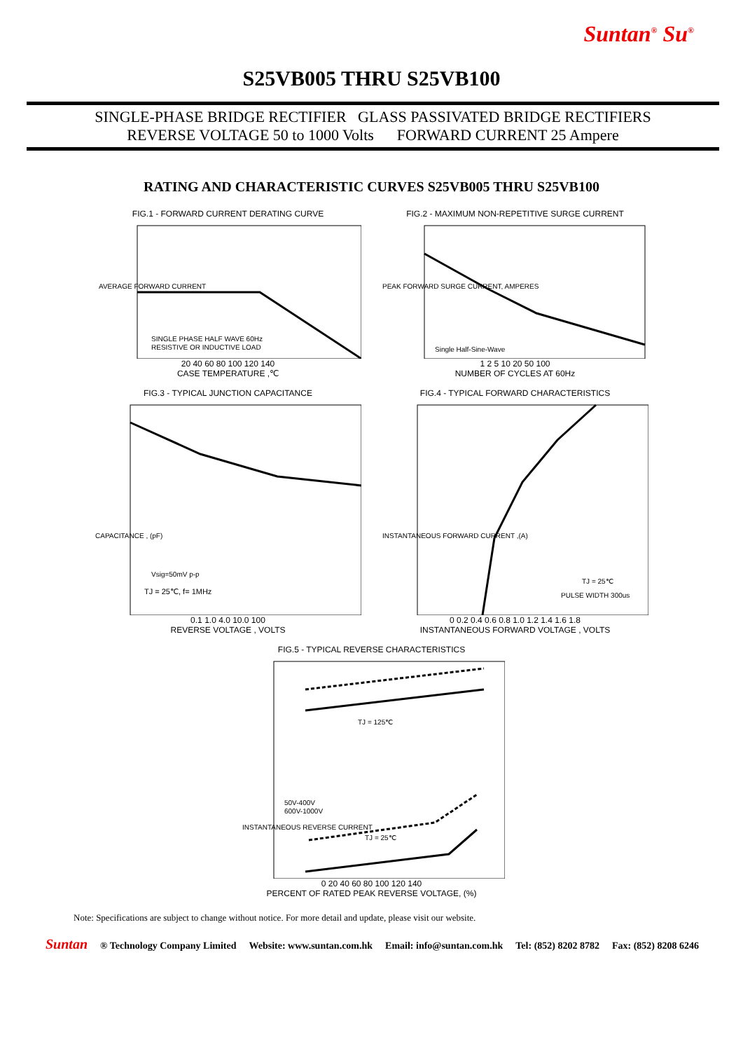Suntan<sup>®</sup> Su<sup>®</sup>
S25VB005 THRU S25VB100
SINGLE-PHASE BRIDGE RECTIFIER GLASS PASSIVATED BRIDGE RECTIFIERS
REVERSE VOLTAGE 50 to 1000 Volts FORWARD CURRENT 25 Ampere
RATING AND CHARACTERISTIC CURVES S25VB005 THRU S25VB100
FIG.1 - FORWARD CURRENT DERATING CURVE
AVERAGE FORWARD CURRENT
SINGLE PHASE HALF WAVE 60Hz
RESISTIVE OR INDUCTIVE LOAD
20 40 60 80 100 120 140
CASE TEMPERATURE ,℃
FIG.2 - MAXIMUM NON-REPETITIVE SURGE CURRENT
PEAK FORWARD SURGE CURRENT, AMPERES
Single Half-Sine-Wave
1 2 5 10 20 50 100
NUMBER OF CYCLES AT 60Hz
FIG.3 - TYPICAL JUNCTION CAPACITANCE
CAPACITANCE , (pF)
Vsig=50mV p-p
TJ = 25℃, f= 1MHz
0.1 1.0 4.0 10.0 100
REVERSE VOLTAGE , VOLTS
FIG.4 - TYPICAL FORWARD CHARACTERISTICS
INSTANTANEOUS FORWARD CURRENT ,(A)
TJ = 25℃
PULSE WIDTH 300us
0 0.2 0.4 0.6 0.8 1.0 1.2 1.4 1.6 1.8
INSTANTANEOUS FORWARD VOLTAGE , VOLTS
FIG.5 - TYPICAL REVERSE CHARACTERISTICS
INSTANTANEOUS REVERSE CURRENT
TJ = 125℃
TJ = 25℃
50V-400V
600V-1000V
0 20 40 60 80 100 120 140
PERCENT OF RATED PEAK REVERSE VOLTAGE, (%)
Note: Specifications are subject to change without notice. For more detail and update, please visit our website.
Suntan ® Technology Company Limited Website: www.suntan.com.hk Email: info@suntan.com.hk Tel: (852) 8202 8782 Fax: (852) 8208 6246